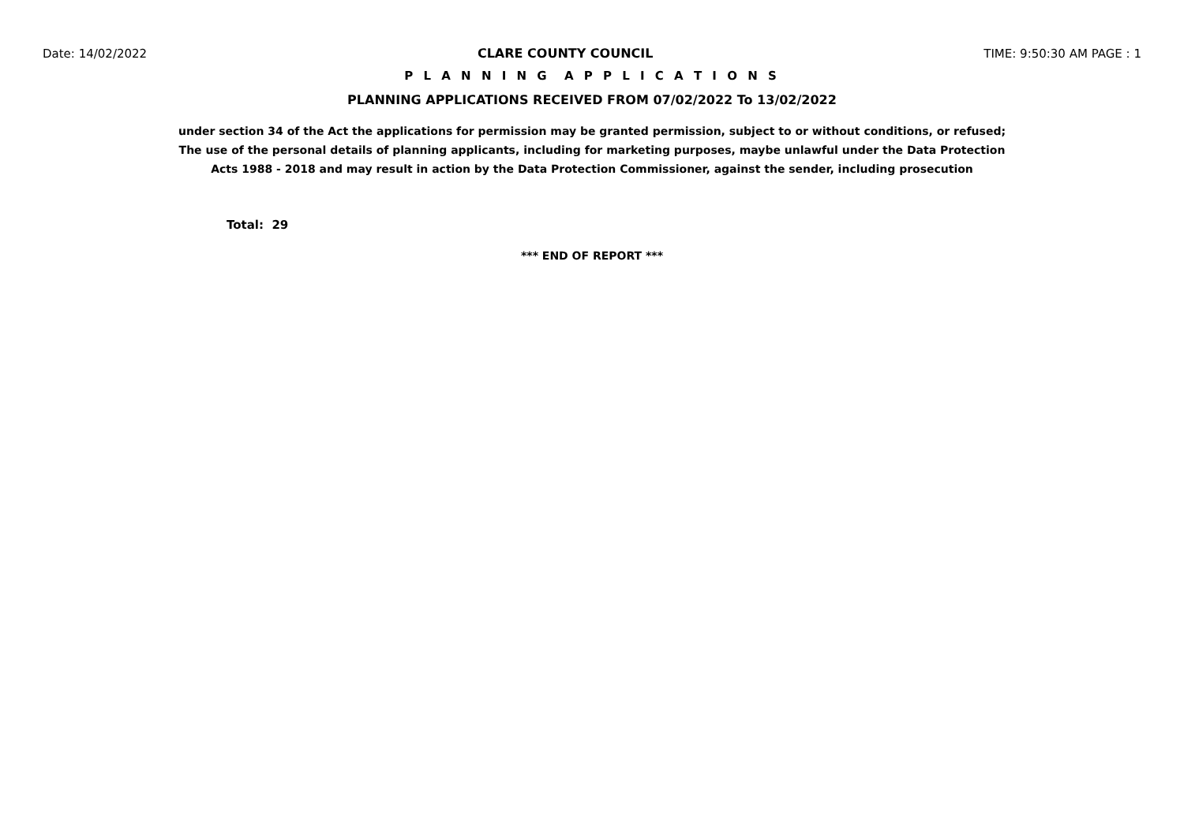Date: 14/02/2022 CLARE COUNTY COUNCIL TIME: 9:50:30 AM PAGE : 1
P L A N N I N G A P P L I C A T I O N S
PLANNING APPLICATIONS RECEIVED FROM 07/02/2022 To 13/02/2022
under section 34 of the Act the applications for permission may be granted permission, subject to or without conditions, or refused;
The use of the personal details of planning applicants, including for marketing purposes, maybe unlawful under the Data Protection
Acts 1988 - 2018 and may result in action by the Data Protection Commissioner, against the sender, including prosecution
Total: 29
*** END OF REPORT ***